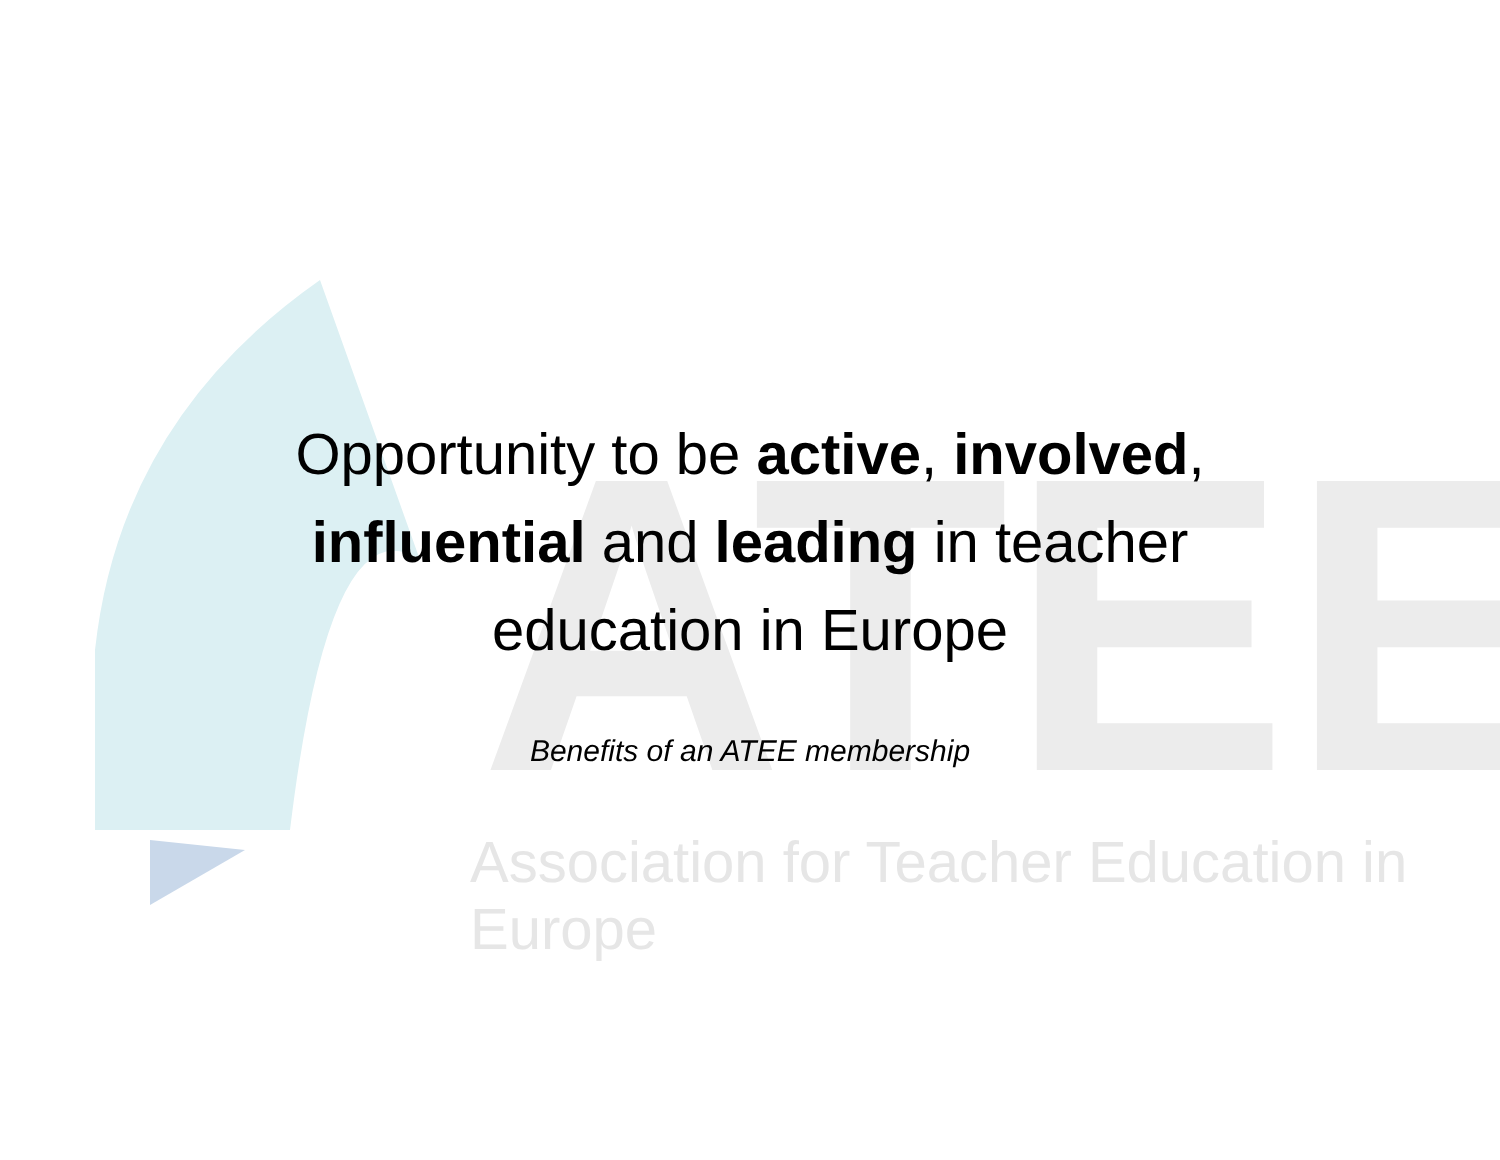ATEE
Opportunity to be active, involved, influential and leading in teacher education in Europe
Benefits of an ATEE membership
Association for Teacher Education in Europe